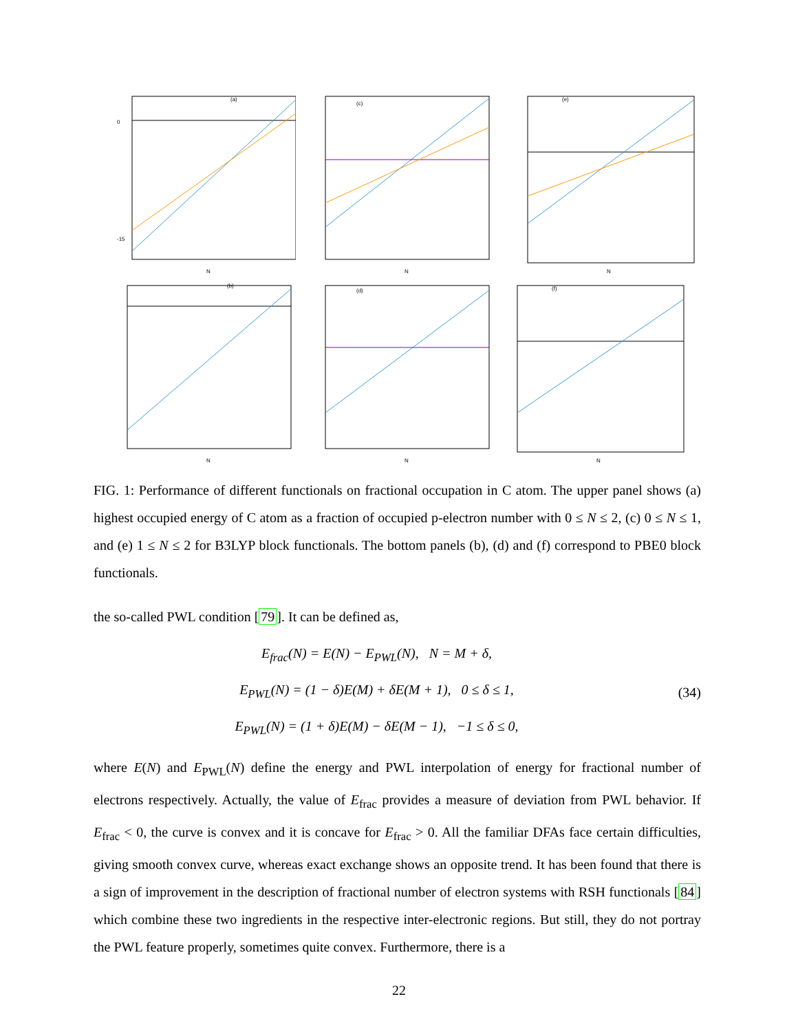(a)
N
0
-15
(c)
N
(e)
N
(b)
N
(d)
N
(f)
N
FIG. 1: Performance of different functionals on fractional occupation in C atom. The upper panel shows (a) highest occupied energy of C atom as a fraction of occupied p-electron number with 0 ≤ N ≤ 2, (c) 0 ≤ N ≤ 1, and (e) 1 ≤ N ≤ 2 for B3LYP block functionals. The bottom panels (b), (d) and (f) correspond to PBE0 block functionals.
the so-called PWL condition [79]. It can be defined as,
E<sub>frac</sub>(N) = E(N) − E<sub>PWL</sub>(N), N = M + δ,
E<sub>PWL</sub>(N) = (1 − δ)E(M) + δE(M + 1), 0 ≤ δ ≤ 1,
E<sub>PWL</sub>(N) = (1 + δ)E(M) − δE(M − 1), −1 ≤ δ ≤ 0,
(34)
where E(N) and E<sub>PWL</sub>(N) define the energy and PWL interpolation of energy for fractional number of electrons respectively. Actually, the value of E<sub>frac</sub> provides a measure of deviation from PWL behavior. If E<sub>frac</sub> < 0, the curve is convex and it is concave for E<sub>frac</sub> > 0. All the familiar DFAs face certain difficulties, giving smooth convex curve, whereas exact exchange shows an opposite trend. It has been found that there is a sign of improvement in the description of fractional number of electron systems with RSH functionals [84] which combine these two ingredients in the respective inter-electronic regions. But still, they do not portray the PWL feature properly, sometimes quite convex. Furthermore, there is a
22